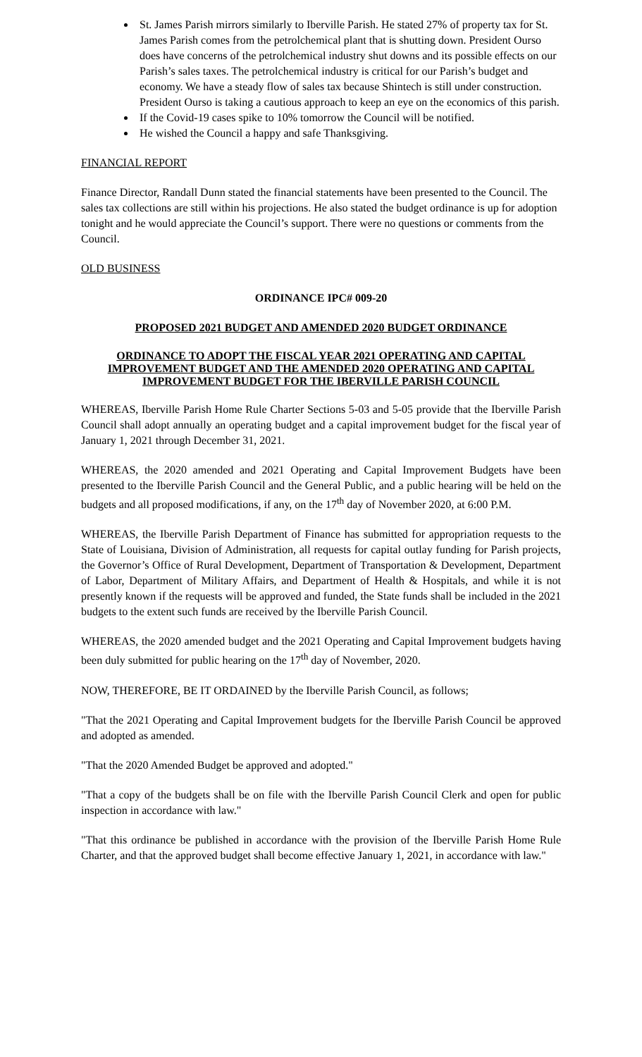St. James Parish mirrors similarly to Iberville Parish. He stated 27% of property tax for St. James Parish comes from the petrolchemical plant that is shutting down. President Ourso does have concerns of the petrolchemical industry shut downs and its possible effects on our Parish’s sales taxes. The petrolchemical industry is critical for our Parish’s budget and economy. We have a steady flow of sales tax because Shintech is still under construction. President Ourso is taking a cautious approach to keep an eye on the economics of this parish.
If the Covid-19 cases spike to 10% tomorrow the Council will be notified.
He wished the Council a happy and safe Thanksgiving.
FINANCIAL REPORT
Finance Director, Randall Dunn stated the financial statements have been presented to the Council. The sales tax collections are still within his projections. He also stated the budget ordinance is up for adoption tonight and he would appreciate the Council’s support. There were no questions or comments from the Council.
OLD BUSINESS
ORDINANCE IPC# 009-20
PROPOSED 2021 BUDGET AND AMENDED 2020 BUDGET ORDINANCE
ORDINANCE TO ADOPT THE FISCAL YEAR 2021 OPERATING AND CAPITAL IMPROVEMENT BUDGET AND THE AMENDED 2020 OPERATING AND CAPITAL IMPROVEMENT BUDGET FOR THE IBERVILLE PARISH COUNCIL
WHEREAS, Iberville Parish Home Rule Charter Sections 5-03 and 5-05 provide that the Iberville Parish Council shall adopt annually an operating budget and a capital improvement budget for the fiscal year of January 1, 2021 through December 31, 2021.
WHEREAS, the 2020 amended and 2021 Operating and Capital Improvement Budgets have been presented to the Iberville Parish Council and the General Public, and a public hearing will be held on the budgets and all proposed modifications, if any, on the 17<sup>th</sup> day of November 2020, at 6:00 P.M.
WHEREAS, the Iberville Parish Department of Finance has submitted for appropriation requests to the State of Louisiana, Division of Administration, all requests for capital outlay funding for Parish projects, the Governor’s Office of Rural Development, Department of Transportation & Development, Department of Labor, Department of Military Affairs, and Department of Health & Hospitals, and while it is not presently known if the requests will be approved and funded, the State funds shall be included in the 2021 budgets to the extent such funds are received by the Iberville Parish Council.
WHEREAS, the 2020 amended budget and the 2021 Operating and Capital Improvement budgets having been duly submitted for public hearing on the 17<sup>th</sup> day of November, 2020.
NOW, THEREFORE, BE IT ORDAINED by the Iberville Parish Council, as follows;
"That the 2021 Operating and Capital Improvement budgets for the Iberville Parish Council be approved and adopted as amended.
"That the 2020 Amended Budget be approved and adopted."
"That a copy of the budgets shall be on file with the Iberville Parish Council Clerk and open for public inspection in accordance with law."
"That this ordinance be published in accordance with the provision of the Iberville Parish Home Rule Charter, and that the approved budget shall become effective January 1, 2021, in accordance with law."